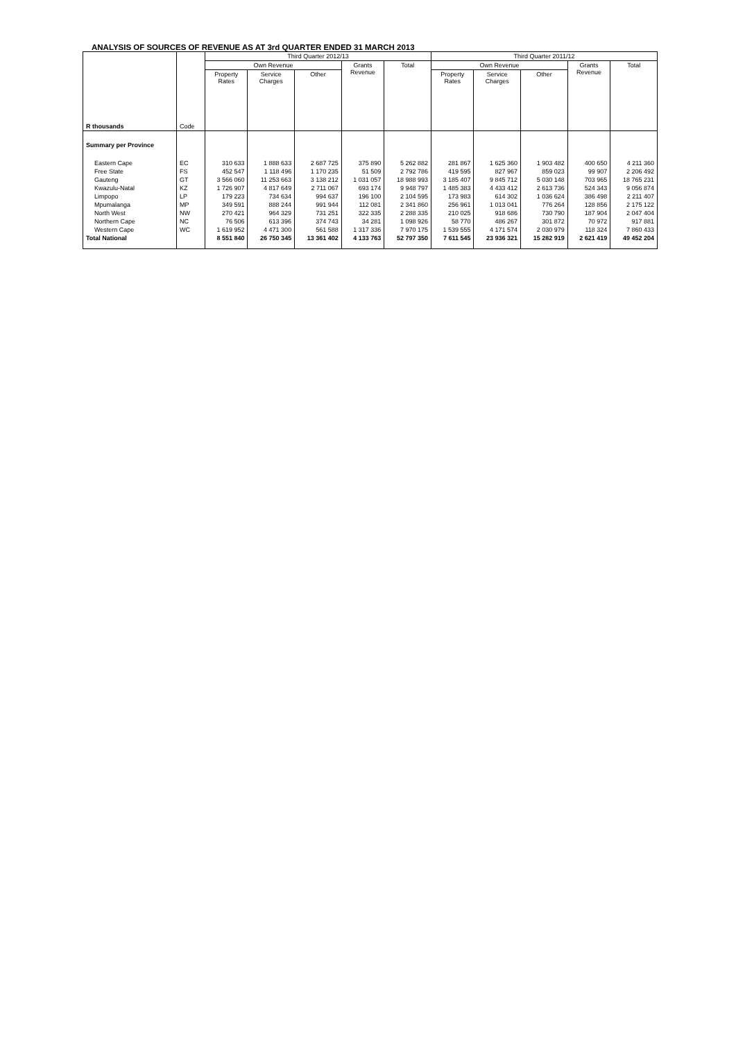ANALYSIS OF SOURCES OF REVENUE AS AT 3rd QUARTER ENDED 31 MARCH 2013
| R thousands | Code | Third Quarter 2012/13 | | | | | Third Quarter 2011/12 | | | | |
| --- | --- | --- | --- | --- | --- | --- | --- | --- | --- | --- | --- |
| | | Own Revenue | | | Grants Revenue | Total | Own Revenue | | | Grants Revenue | Total |
| | | Property Rates | Service Charges | Other | | | Property Rates | Service Charges | Other | | |
| Summary per Province | | | | | | | | | | | |
| Eastern Cape | EC | 310 633 | 1 888 633 | 2 687 725 | 375 890 | 5 262 882 | 281 867 | 1 625 360 | 1 903 482 | 400 650 | 4 211 360 |
| Free State | FS | 452 547 | 1 118 496 | 1 170 235 | 51 509 | 2 792 786 | 419 595 | 827 967 | 859 023 | 99 907 | 2 206 492 |
| Gauteng | GT | 3 566 060 | 11 253 663 | 3 138 212 | 1 031 057 | 18 988 993 | 3 185 407 | 9 845 712 | 5 030 148 | 703 965 | 18 765 231 |
| Kwazulu-Natal | KZ | 1 726 907 | 4 817 649 | 2 711 067 | 693 174 | 9 948 797 | 1 485 383 | 4 433 412 | 2 613 736 | 524 343 | 9 056 874 |
| Limpopo | LP | 179 223 | 734 634 | 994 637 | 196 100 | 2 104 595 | 173 983 | 614 302 | 1 036 624 | 386 498 | 2 211 407 |
| Mpumalanga | MP | 349 591 | 888 244 | 991 944 | 112 081 | 2 341 860 | 256 961 | 1 013 041 | 776 264 | 128 856 | 2 175 122 |
| North West | NW | 270 421 | 964 329 | 731 251 | 322 335 | 2 288 335 | 210 025 | 918 686 | 730 790 | 187 904 | 2 047 404 |
| Northern Cape | NC | 76 506 | 613 396 | 374 743 | 34 281 | 1 098 926 | 58 770 | 486 267 | 301 872 | 70 972 | 917 881 |
| Western Cape | WC | 1 619 952 | 4 471 300 | 561 588 | 1 317 336 | 7 970 175 | 1 539 555 | 4 171 574 | 2 030 979 | 118 324 | 7 860 433 |
| Total National | | 8 551 840 | 26 750 345 | 13 361 402 | 4 133 763 | 52 797 350 | 7 611 545 | 23 936 321 | 15 282 919 | 2 621 419 | 49 452 204 |